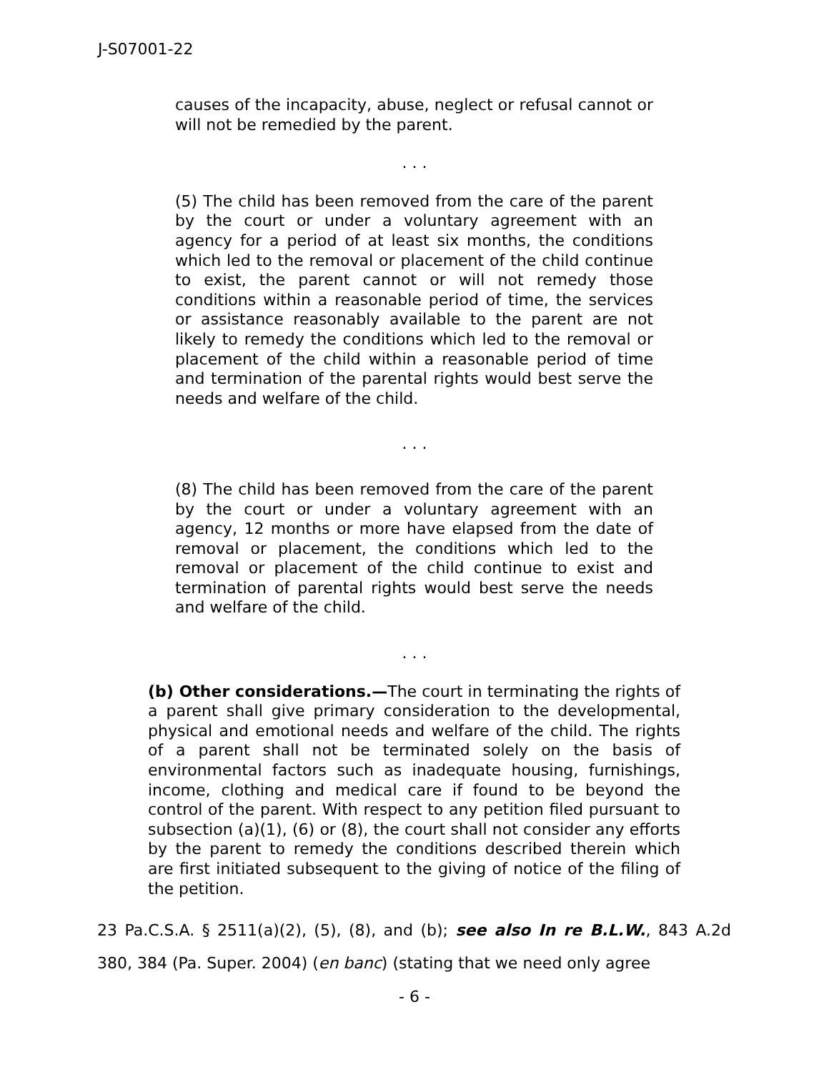J-S07001-22
causes of the incapacity, abuse, neglect or refusal cannot or will not be remedied by the parent.
. . .
(5) The child has been removed from the care of the parent by the court or under a voluntary agreement with an agency for a period of at least six months, the conditions which led to the removal or placement of the child continue to exist, the parent cannot or will not remedy those conditions within a reasonable period of time, the services or assistance reasonably available to the parent are not likely to remedy the conditions which led to the removal or placement of the child within a reasonable period of time and termination of the parental rights would best serve the needs and welfare of the child.
. . .
(8) The child has been removed from the care of the parent by the court or under a voluntary agreement with an agency, 12 months or more have elapsed from the date of removal or placement, the conditions which led to the removal or placement of the child continue to exist and termination of parental rights would best serve the needs and welfare of the child.
. . .
(b) Other considerations.—The court in terminating the rights of a parent shall give primary consideration to the developmental, physical and emotional needs and welfare of the child. The rights of a parent shall not be terminated solely on the basis of environmental factors such as inadequate housing, furnishings, income, clothing and medical care if found to be beyond the control of the parent. With respect to any petition filed pursuant to subsection (a)(1), (6) or (8), the court shall not consider any efforts by the parent to remedy the conditions described therein which are first initiated subsequent to the giving of notice of the filing of the petition.
23 Pa.C.S.A. § 2511(a)(2), (5), (8), and (b); see also In re B.L.W., 843 A.2d 380, 384 (Pa. Super. 2004) (en banc) (stating that we need only agree
- 6 -